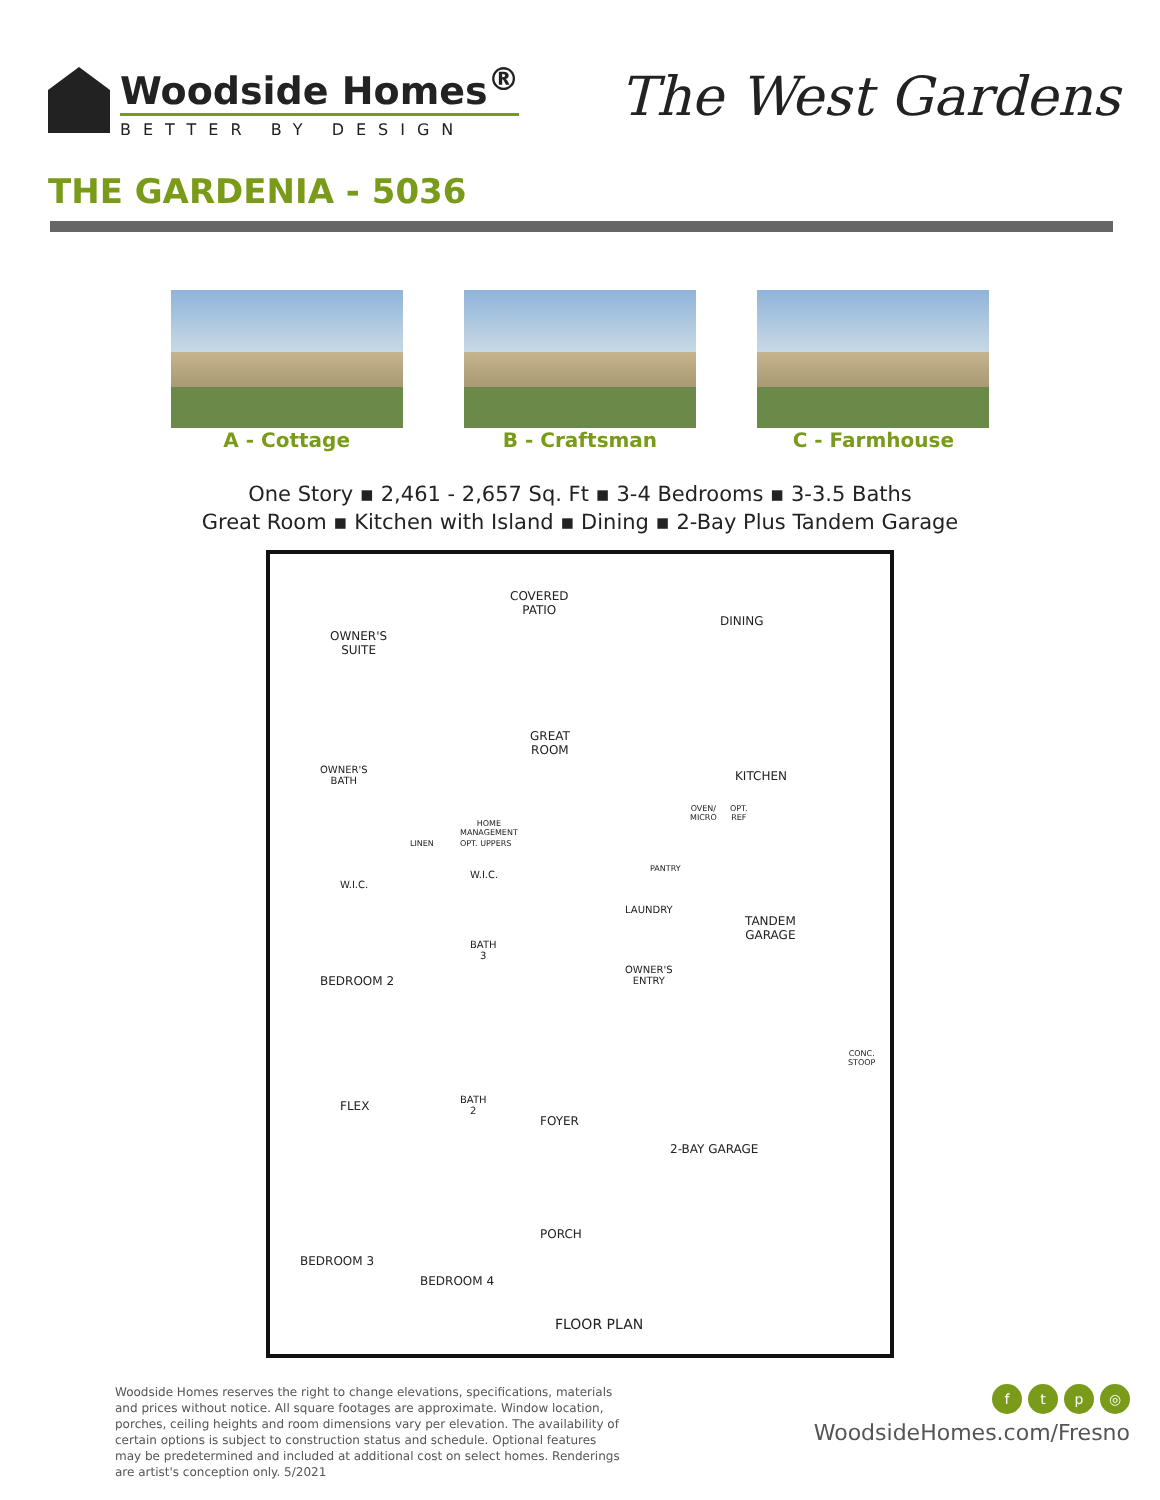Woodside Homes<sup>®</sup>
BETTER BY DESIGN
The West Gardens
THE GARDENIA - 5036
A - Cottage B - Craftsman C - Farmhouse
One Story ▪ 2,461 - 2,657 Sq. Ft ▪ 3-4 Bedrooms ▪ 3-3.5 Baths
Great Room ▪ Kitchen with Island ▪ Dining ▪ 2-Bay Plus Tandem Garage
COVERED
PATIO
OWNER'S
SUITE
DINING
GREAT
ROOM
OWNER'S
BATH KITCHEN
HOME
MANAGEMENT
OPT. UPPERS LINEN
PANTRY
OVEN/
MICRO
OPT.
REF
W.I.C.
W.I.C.
LAUNDRY
TANDEM
GARAGE
BATH
3
BEDROOM 2
OWNER'S
ENTRY
FLEX BATH
2
FOYER
2-BAY GARAGE
PORCH
BEDROOM 3
BEDROOM 4
FLOOR PLAN
CONC.
STOOP
Woodside Homes reserves the right to change elevations, specifications, materials and prices without notice. All square footages are approximate. Window location, porches, ceiling heights and room dimensions vary per elevation. The availability of certain options is subject to construction status and schedule. Optional features may be predetermined and included at additional cost on select homes. Renderings are artist's conception only. 5/2021
ftp ◎
WoodsideHomes.com/Fresno